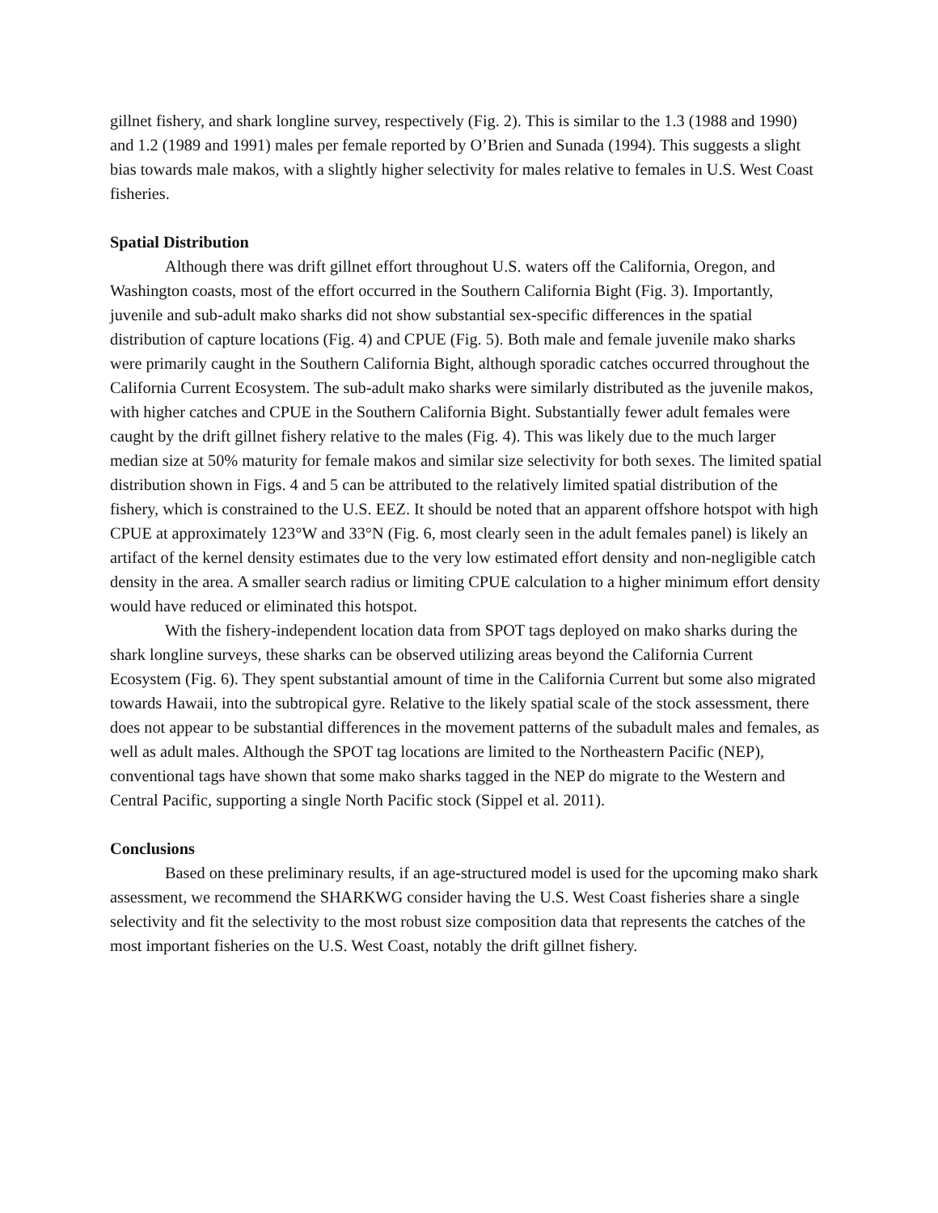gillnet fishery, and shark longline survey, respectively (Fig. 2). This is similar to the 1.3 (1988 and 1990) and 1.2 (1989 and 1991) males per female reported by O’Brien and Sunada (1994). This suggests a slight bias towards male makos, with a slightly higher selectivity for males relative to females in U.S. West Coast fisheries.
Spatial Distribution
Although there was drift gillnet effort throughout U.S. waters off the California, Oregon, and Washington coasts, most of the effort occurred in the Southern California Bight (Fig. 3). Importantly, juvenile and sub-adult mako sharks did not show substantial sex-specific differences in the spatial distribution of capture locations (Fig. 4) and CPUE (Fig. 5). Both male and female juvenile mako sharks were primarily caught in the Southern California Bight, although sporadic catches occurred throughout the California Current Ecosystem. The sub-adult mako sharks were similarly distributed as the juvenile makos, with higher catches and CPUE in the Southern California Bight. Substantially fewer adult females were caught by the drift gillnet fishery relative to the males (Fig. 4). This was likely due to the much larger median size at 50% maturity for female makos and similar size selectivity for both sexes. The limited spatial distribution shown in Figs. 4 and 5 can be attributed to the relatively limited spatial distribution of the fishery, which is constrained to the U.S. EEZ. It should be noted that an apparent offshore hotspot with high CPUE at approximately 123°W and 33°N (Fig. 6, most clearly seen in the adult females panel) is likely an artifact of the kernel density estimates due to the very low estimated effort density and non-negligible catch density in the area. A smaller search radius or limiting CPUE calculation to a higher minimum effort density would have reduced or eliminated this hotspot.
With the fishery-independent location data from SPOT tags deployed on mako sharks during the shark longline surveys, these sharks can be observed utilizing areas beyond the California Current Ecosystem (Fig. 6). They spent substantial amount of time in the California Current but some also migrated towards Hawaii, into the subtropical gyre. Relative to the likely spatial scale of the stock assessment, there does not appear to be substantial differences in the movement patterns of the subadult males and females, as well as adult males. Although the SPOT tag locations are limited to the Northeastern Pacific (NEP), conventional tags have shown that some mako sharks tagged in the NEP do migrate to the Western and Central Pacific, supporting a single North Pacific stock (Sippel et al. 2011).
Conclusions
Based on these preliminary results, if an age-structured model is used for the upcoming mako shark assessment, we recommend the SHARKWG consider having the U.S. West Coast fisheries share a single selectivity and fit the selectivity to the most robust size composition data that represents the catches of the most important fisheries on the U.S. West Coast, notably the drift gillnet fishery.